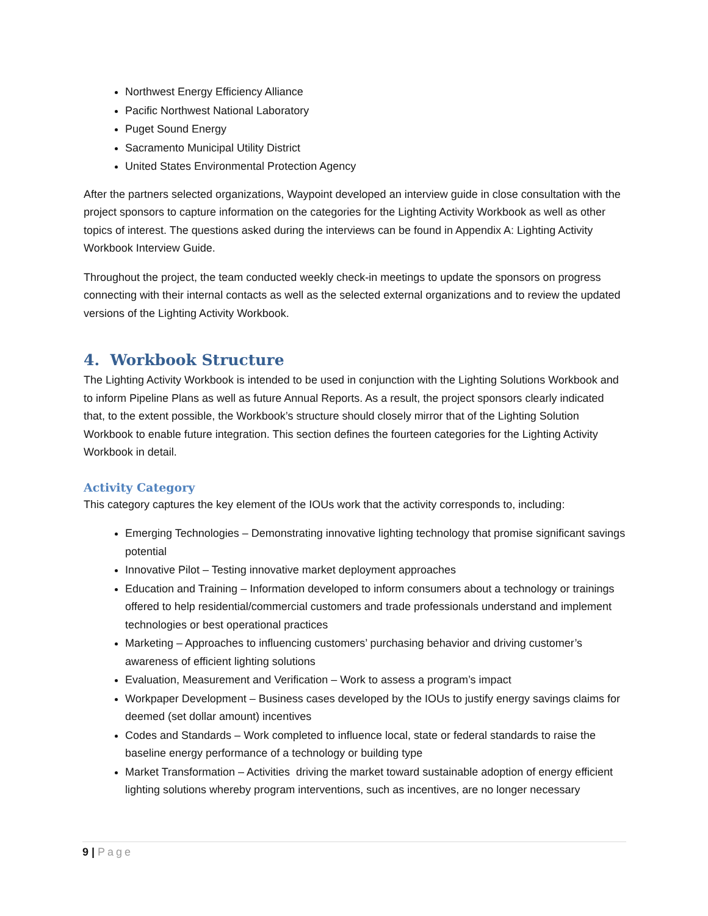Northwest Energy Efficiency Alliance
Pacific Northwest National Laboratory
Puget Sound Energy
Sacramento Municipal Utility District
United States Environmental Protection Agency
After the partners selected organizations, Waypoint developed an interview guide in close consultation with the project sponsors to capture information on the categories for the Lighting Activity Workbook as well as other topics of interest. The questions asked during the interviews can be found in Appendix A: Lighting Activity Workbook Interview Guide.
Throughout the project, the team conducted weekly check-in meetings to update the sponsors on progress connecting with their internal contacts as well as the selected external organizations and to review the updated versions of the Lighting Activity Workbook.
4. Workbook Structure
The Lighting Activity Workbook is intended to be used in conjunction with the Lighting Solutions Workbook and to inform Pipeline Plans as well as future Annual Reports. As a result, the project sponsors clearly indicated that, to the extent possible, the Workbook’s structure should closely mirror that of the Lighting Solution Workbook to enable future integration. This section defines the fourteen categories for the Lighting Activity Workbook in detail.
Activity Category
This category captures the key element of the IOUs work that the activity corresponds to, including:
Emerging Technologies – Demonstrating innovative lighting technology that promise significant savings potential
Innovative Pilot – Testing innovative market deployment approaches
Education and Training – Information developed to inform consumers about a technology or trainings offered to help residential/commercial customers and trade professionals understand and implement technologies or best operational practices
Marketing – Approaches to influencing customers’ purchasing behavior and driving customer’s awareness of efficient lighting solutions
Evaluation, Measurement and Verification – Work to assess a program’s impact
Workpaper Development – Business cases developed by the IOUs to justify energy savings claims for deemed (set dollar amount) incentives
Codes and Standards – Work completed to influence local, state or federal standards to raise the baseline energy performance of a technology or building type
Market Transformation – Activities driving the market toward sustainable adoption of energy efficient lighting solutions whereby program interventions, such as incentives, are no longer necessary
9 | Page